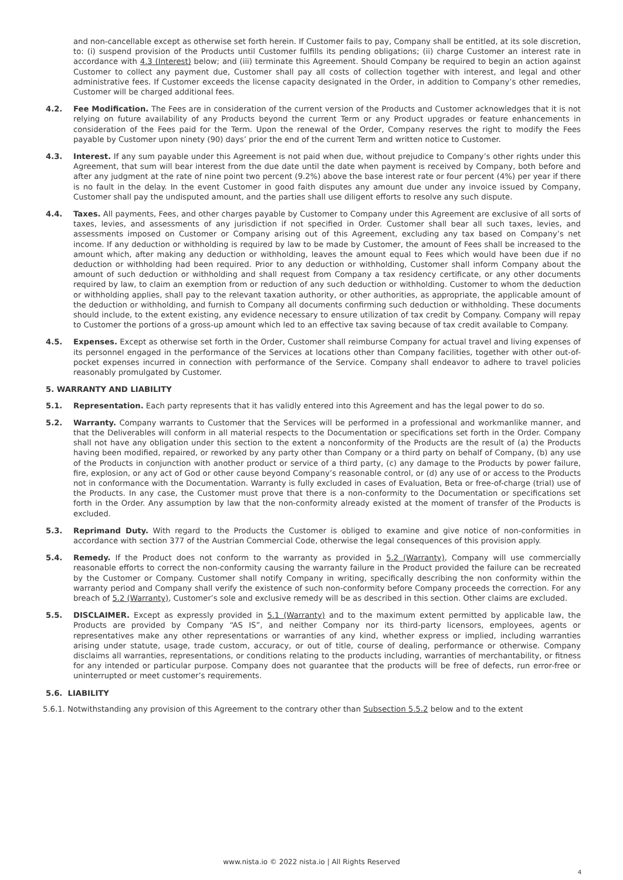and non-cancellable except as otherwise set forth herein. If Customer fails to pay, Company shall be entitled, at its sole discretion, to: (i) suspend provision of the Products until Customer fulfills its pending obligations; (ii) charge Customer an interest rate in accordance with 4.3 (Interest) below; and (iii) terminate this Agreement. Should Company be required to begin an action against Customer to collect any payment due, Customer shall pay all costs of collection together with interest, and legal and other administrative fees. If Customer exceeds the license capacity designated in the Order, in addition to Company’s other remedies, Customer will be charged additional fees.
4.2. Fee Modification. The Fees are in consideration of the current version of the Products and Customer acknowledges that it is not relying on future availability of any Products beyond the current Term or any Product upgrades or feature enhancements in consideration of the Fees paid for the Term. Upon the renewal of the Order, Company reserves the right to modify the Fees payable by Customer upon ninety (90) days’ prior the end of the current Term and written notice to Customer.
4.3. Interest. If any sum payable under this Agreement is not paid when due, without prejudice to Company’s other rights under this Agreement, that sum will bear interest from the due date until the date when payment is received by Company, both before and after any judgment at the rate of nine point two percent (9.2%) above the base interest rate or four percent (4%) per year if there is no fault in the delay. In the event Customer in good faith disputes any amount due under any invoice issued by Company, Customer shall pay the undisputed amount, and the parties shall use diligent efforts to resolve any such dispute.
4.4. Taxes. All payments, Fees, and other charges payable by Customer to Company under this Agreement are exclusive of all sorts of taxes, levies, and assessments of any jurisdiction if not specified in Order. Customer shall bear all such taxes, levies, and assessments imposed on Customer or Company arising out of this Agreement, excluding any tax based on Company’s net income. If any deduction or withholding is required by law to be made by Customer, the amount of Fees shall be increased to the amount which, after making any deduction or withholding, leaves the amount equal to Fees which would have been due if no deduction or withholding had been required. Prior to any deduction or withholding, Customer shall inform Company about the amount of such deduction or withholding and shall request from Company a tax residency certificate, or any other documents required by law, to claim an exemption from or reduction of any such deduction or withholding. Customer to whom the deduction or withholding applies, shall pay to the relevant taxation authority, or other authorities, as appropriate, the applicable amount of the deduction or withholding, and furnish to Company all documents confirming such deduction or withholding. These documents should include, to the extent existing, any evidence necessary to ensure utilization of tax credit by Company. Company will repay to Customer the portions of a gross-up amount which led to an effective tax saving because of tax credit available to Company.
4.5. Expenses. Except as otherwise set forth in the Order, Customer shall reimburse Company for actual travel and living expenses of its personnel engaged in the performance of the Services at locations other than Company facilities, together with other out-of-pocket expenses incurred in connection with performance of the Service. Company shall endeavor to adhere to travel policies reasonably promulgated by Customer.
5. WARRANTY AND LIABILITY
5.1. Representation. Each party represents that it has validly entered into this Agreement and has the legal power to do so.
5.2. Warranty. Company warrants to Customer that the Services will be performed in a professional and workmanlike manner, and that the Deliverables will conform in all material respects to the Documentation or specifications set forth in the Order. Company shall not have any obligation under this section to the extent a nonconformity of the Products are the result of (a) the Products having been modified, repaired, or reworked by any party other than Company or a third party on behalf of Company, (b) any use of the Products in conjunction with another product or service of a third party, (c) any damage to the Products by power failure, fire, explosion, or any act of God or other cause beyond Company’s reasonable control, or (d) any use of or access to the Products not in conformance with the Documentation. Warranty is fully excluded in cases of Evaluation, Beta or free-of-charge (trial) use of the Products. In any case, the Customer must prove that there is a non-conformity to the Documentation or specifications set forth in the Order. Any assumption by law that the non-conformity already existed at the moment of transfer of the Products is excluded.
5.3. Reprimand Duty. With regard to the Products the Customer is obliged to examine and give notice of non-conformities in accordance with section 377 of the Austrian Commercial Code, otherwise the legal consequences of this provision apply.
5.4. Remedy. If the Product does not conform to the warranty as provided in 5.2 (Warranty), Company will use commercially reasonable efforts to correct the non-conformity causing the warranty failure in the Product provided the failure can be recreated by the Customer or Company. Customer shall notify Company in writing, specifically describing the non conformity within the warranty period and Company shall verify the existence of such non-conformity before Company proceeds the correction. For any breach of 5.2 (Warranty), Customer’s sole and exclusive remedy will be as described in this section. Other claims are excluded.
5.5. DISCLAIMER. Except as expressly provided in 5.1 (Warranty) and to the maximum extent permitted by applicable law, the Products are provided by Company “AS IS”, and neither Company nor its third-party licensors, employees, agents or representatives make any other representations or warranties of any kind, whether express or implied, including warranties arising under statute, usage, trade custom, accuracy, or out of title, course of dealing, performance or otherwise. Company disclaims all warranties, representations, or conditions relating to the products including, warranties of merchantability, or fitness for any intended or particular purpose. Company does not guarantee that the products will be free of defects, run error-free or uninterrupted or meet customer’s requirements.
5.6. LIABILITY
5.6.1. Notwithstanding any provision of this Agreement to the contrary other than Subsection 5.5.2 below and to the extent
www.nista.io © 2022 nista.io | All Rights Reserved
4